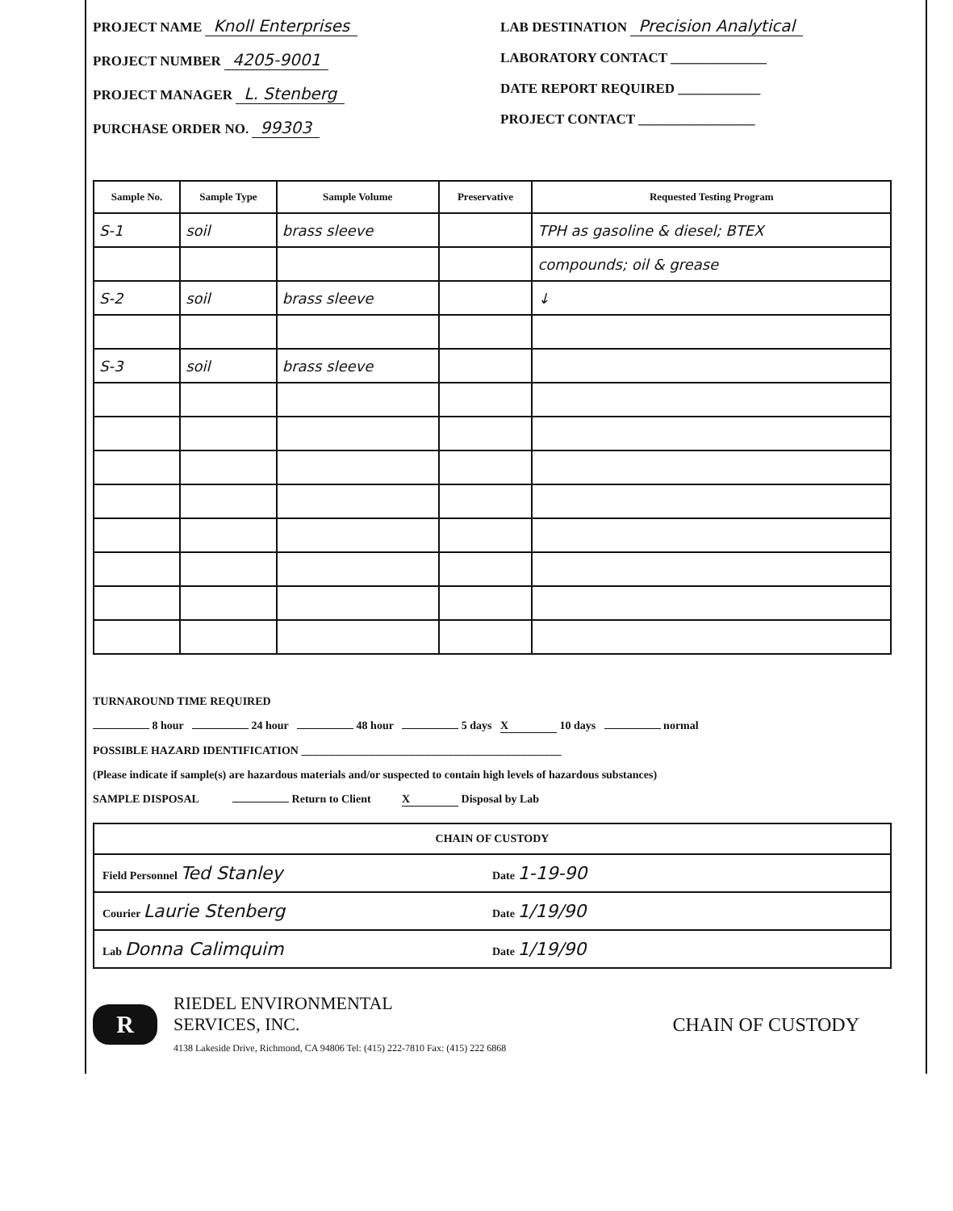PROJECT NAME Knoll Enterprises
PROJECT NUMBER 4205-9001
PROJECT MANAGER L. Stenberg
PURCHASE ORDER NO. 99303
LAB DESTINATION Precision Analytical
LABORATORY CONTACT ______________
DATE REPORT REQUIRED ____________
PROJECT CONTACT _________________
| Sample No. | Sample Type | Sample Volume | Preservative | Requested Testing Program |
| --- | --- | --- | --- | --- |
| S-1 | soil | brass sleeve | | TPH as gasoline & diesel; BTEX |
| | | | | compounds; oil & grease |
| S-2 | soil | brass sleeve | | ↓ |
| S-3 | soil | brass sleeve | | |
TURNAROUND TIME REQUIRED
8 hour 24 hour 48 hour 5 days X 10 days normal
POSSIBLE HAZARD IDENTIFICATION ______________________________________________
(Please indicate if sample(s) are hazardous materials and/or suspected to contain high levels of hazardous substances)
SAMPLE DISPOSAL Return to Client X Disposal by Lab
CHAIN OF CUSTODY
Field Personnel Ted Stanley Date 1-19-90
Courier Laurie Stenberg Date 1/19/90
Lab Donna Calimquim Date 1/19/90
R
RIEDEL ENVIRONMENTAL
SERVICES, INC.
4138 Lakeside Drive, Richmond, CA 94806 Tel: (415) 222-7810 Fax: (415) 222 6868
CHAIN OF CUSTODY